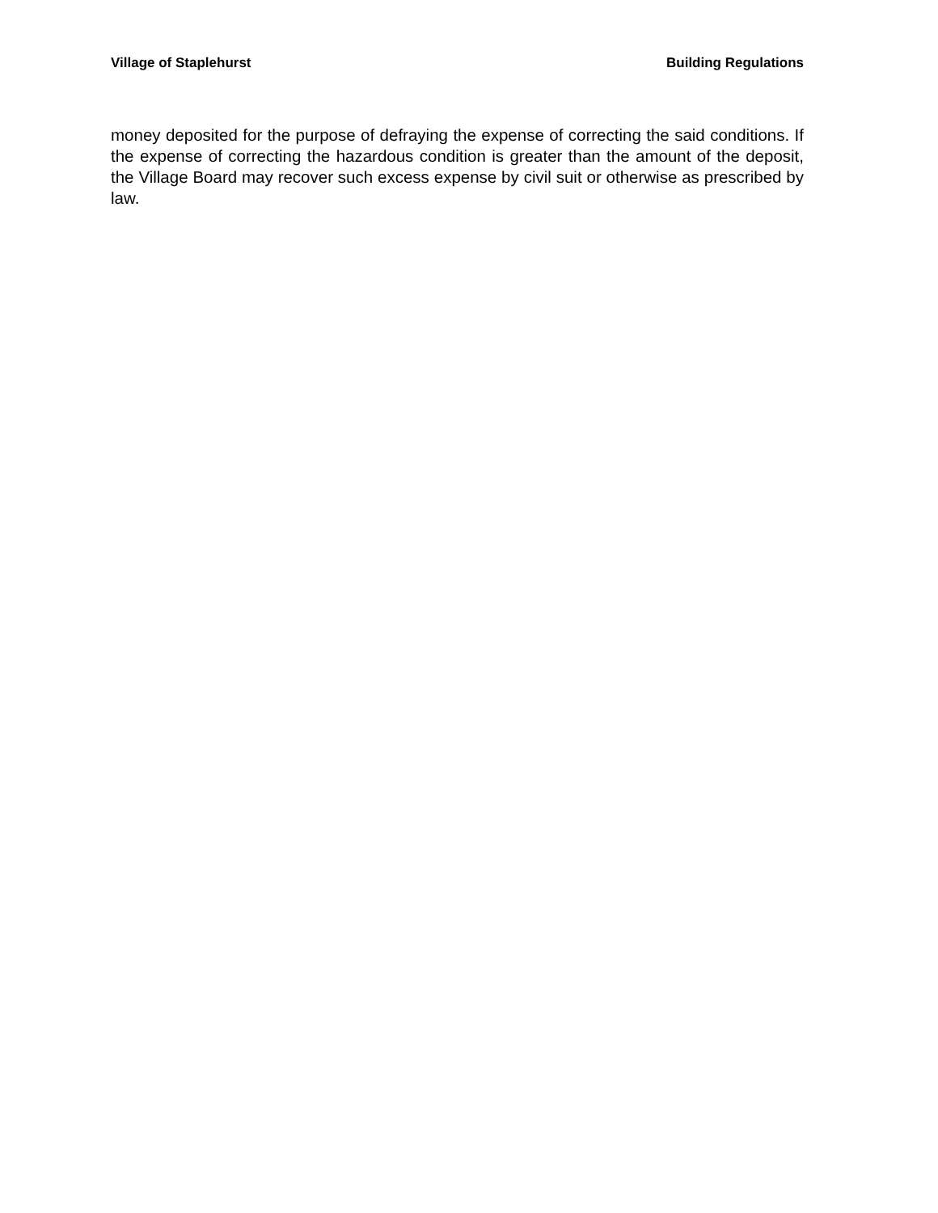Village of Staplehurst Building Regulations
money deposited for the purpose of defraying the expense of correcting the said conditions. If the expense of correcting the hazardous condition is greater than the amount of the deposit, the Village Board may recover such excess expense by civil suit or otherwise as prescribed by law.